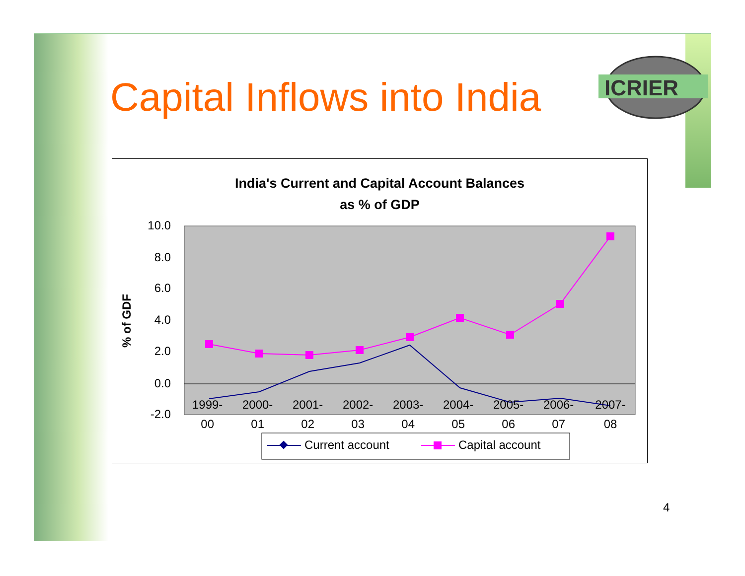Capital Inflows into India
ICRIER
India's Current and Capital Account Balances
as % of GDP
10.0
8.0
6.0
4.0
2.0
0.0
-2.0
% of GDF
1999- 2000- 2001- 2002- 2003- 2004- 2005- 2006- 2007-
00 01 02 03 04 05 06 07 08
Current account
Capital account
4